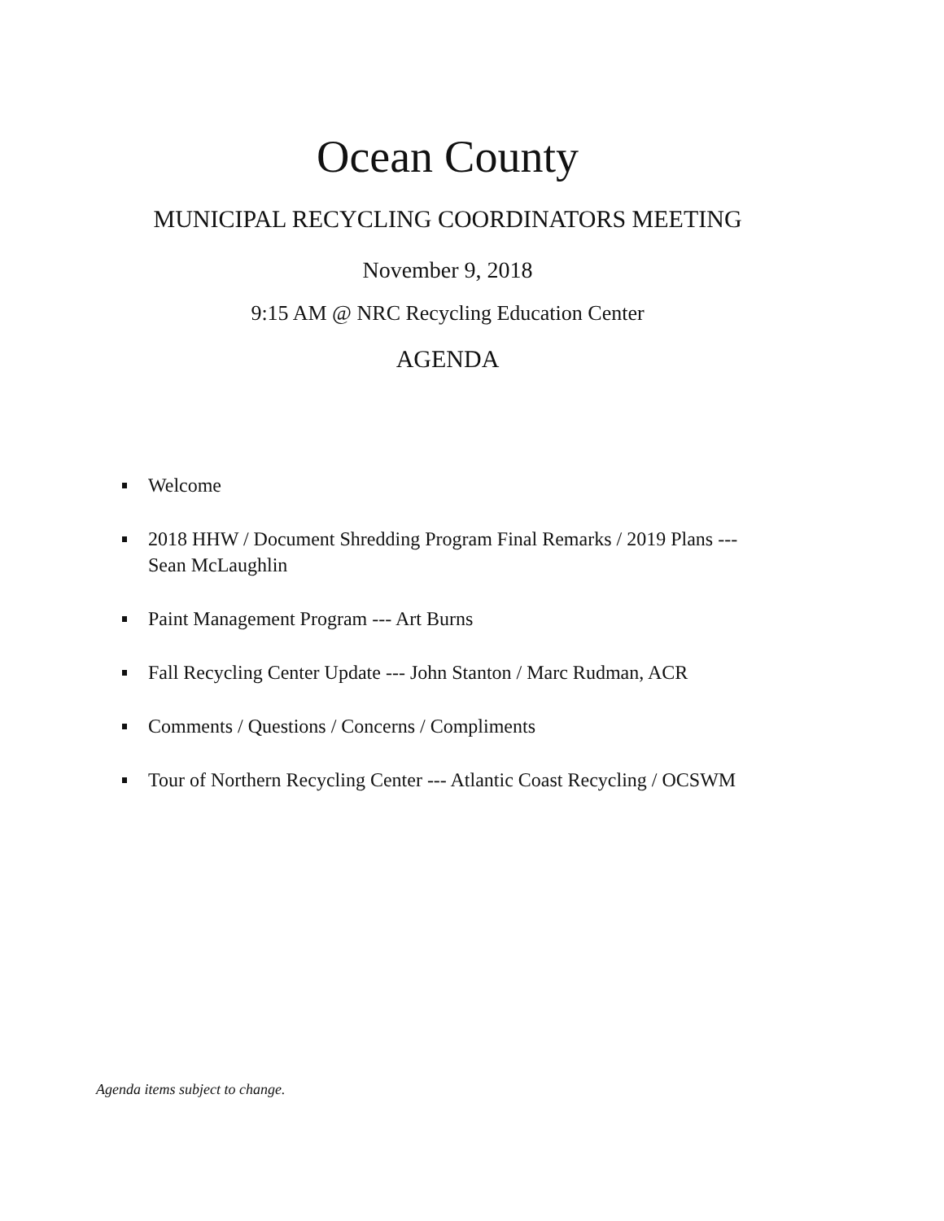Ocean County
MUNICIPAL RECYCLING COORDINATORS MEETING
November 9, 2018
9:15 AM @ NRC Recycling Education Center
AGENDA
Welcome
2018 HHW / Document Shredding Program Final Remarks / 2019 Plans ---
Sean McLaughlin
Paint Management Program --- Art Burns
Fall Recycling Center Update --- John Stanton / Marc Rudman, ACR
Comments / Questions / Concerns / Compliments
Tour of Northern Recycling Center --- Atlantic Coast Recycling / OCSWM
Agenda items subject to change.